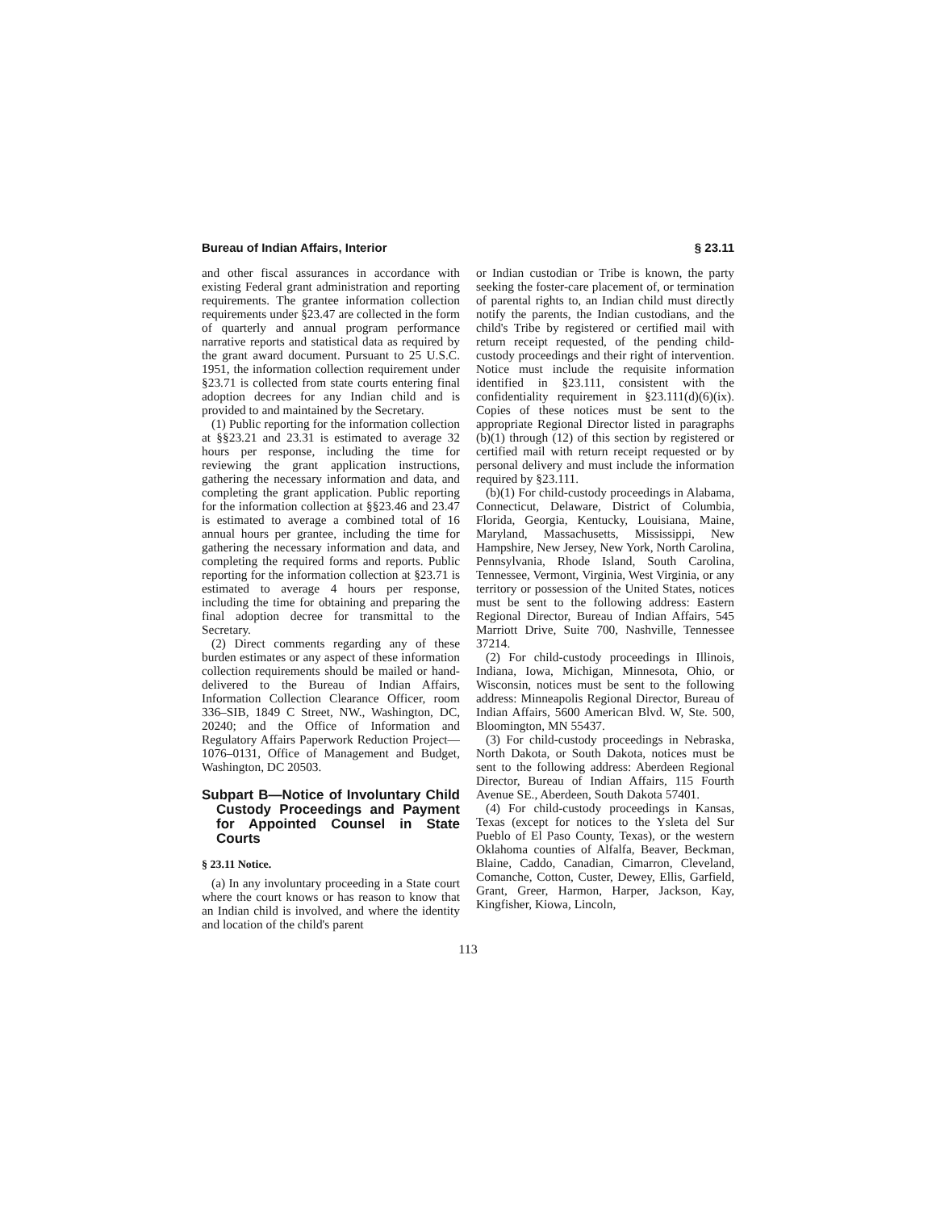Bureau of Indian Affairs, Interior § 23.11
and other fiscal assurances in accordance with existing Federal grant administration and reporting requirements. The grantee information collection requirements under §23.47 are collected in the form of quarterly and annual program performance narrative reports and statistical data as required by the grant award document. Pursuant to 25 U.S.C. 1951, the information collection requirement under §23.71 is collected from state courts entering final adoption decrees for any Indian child and is provided to and maintained by the Secretary.
(1) Public reporting for the information collection at §§23.21 and 23.31 is estimated to average 32 hours per response, including the time for reviewing the grant application instructions, gathering the necessary information and data, and completing the grant application. Public reporting for the information collection at §§23.46 and 23.47 is estimated to average a combined total of 16 annual hours per grantee, including the time for gathering the necessary information and data, and completing the required forms and reports. Public reporting for the information collection at §23.71 is estimated to average 4 hours per response, including the time for obtaining and preparing the final adoption decree for transmittal to the Secretary.
(2) Direct comments regarding any of these burden estimates or any aspect of these information collection requirements should be mailed or hand-delivered to the Bureau of Indian Affairs, Information Collection Clearance Officer, room 336–SIB, 1849 C Street, NW., Washington, DC, 20240; and the Office of Information and Regulatory Affairs Paperwork Reduction Project—1076–0131, Office of Management and Budget, Washington, DC 20503.
Subpart B—Notice of Involuntary Child Custody Proceedings and Payment for Appointed Counsel in State Courts
§ 23.11 Notice.
(a) In any involuntary proceeding in a State court where the court knows or has reason to know that an Indian child is involved, and where the identity and location of the child's parent
or Indian custodian or Tribe is known, the party seeking the foster-care placement of, or termination of parental rights to, an Indian child must directly notify the parents, the Indian custodians, and the child's Tribe by registered or certified mail with return receipt requested, of the pending child-custody proceedings and their right of intervention. Notice must include the requisite information identified in §23.111, consistent with the confidentiality requirement in §23.111(d)(6)(ix). Copies of these notices must be sent to the appropriate Regional Director listed in paragraphs (b)(1) through (12) of this section by registered or certified mail with return receipt requested or by personal delivery and must include the information required by §23.111.
(b)(1) For child-custody proceedings in Alabama, Connecticut, Delaware, District of Columbia, Florida, Georgia, Kentucky, Louisiana, Maine, Maryland, Massachusetts, Mississippi, New Hampshire, New Jersey, New York, North Carolina, Pennsylvania, Rhode Island, South Carolina, Tennessee, Vermont, Virginia, West Virginia, or any territory or possession of the United States, notices must be sent to the following address: Eastern Regional Director, Bureau of Indian Affairs, 545 Marriott Drive, Suite 700, Nashville, Tennessee 37214.
(2) For child-custody proceedings in Illinois, Indiana, Iowa, Michigan, Minnesota, Ohio, or Wisconsin, notices must be sent to the following address: Minneapolis Regional Director, Bureau of Indian Affairs, 5600 American Blvd. W, Ste. 500, Bloomington, MN 55437.
(3) For child-custody proceedings in Nebraska, North Dakota, or South Dakota, notices must be sent to the following address: Aberdeen Regional Director, Bureau of Indian Affairs, 115 Fourth Avenue SE., Aberdeen, South Dakota 57401.
(4) For child-custody proceedings in Kansas, Texas (except for notices to the Ysleta del Sur Pueblo of El Paso County, Texas), or the western Oklahoma counties of Alfalfa, Beaver, Beckman, Blaine, Caddo, Canadian, Cimarron, Cleveland, Comanche, Cotton, Custer, Dewey, Ellis, Garfield, Grant, Greer, Harmon, Harper, Jackson, Kay, Kingfisher, Kiowa, Lincoln,
113